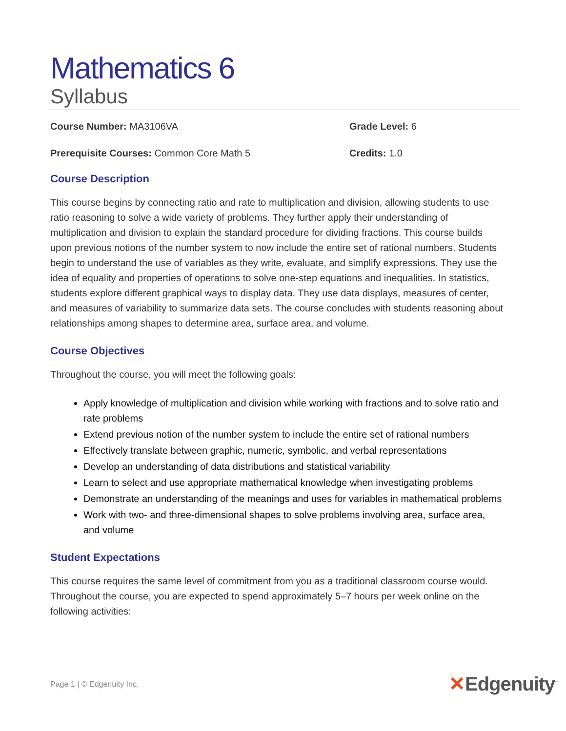Mathematics 6
Syllabus
Course Number: MA3106VA Grade Level: 6
Prerequisite Courses: Common Core Math 5 Credits: 1.0
Course Description
This course begins by connecting ratio and rate to multiplication and division, allowing students to use ratio reasoning to solve a wide variety of problems. They further apply their understanding of multiplication and division to explain the standard procedure for dividing fractions. This course builds upon previous notions of the number system to now include the entire set of rational numbers. Students begin to understand the use of variables as they write, evaluate, and simplify expressions. They use the idea of equality and properties of operations to solve one-step equations and inequalities. In statistics, students explore different graphical ways to display data. They use data displays, measures of center, and measures of variability to summarize data sets. The course concludes with students reasoning about relationships among shapes to determine area, surface area, and volume.
Course Objectives
Throughout the course, you will meet the following goals:
Apply knowledge of multiplication and division while working with fractions and to solve ratio and rate problems
Extend previous notion of the number system to include the entire set of rational numbers
Effectively translate between graphic, numeric, symbolic, and verbal representations
Develop an understanding of data distributions and statistical variability
Learn to select and use appropriate mathematical knowledge when investigating problems
Demonstrate an understanding of the meanings and uses for variables in mathematical problems
Work with two- and three-dimensional shapes to solve problems involving area, surface area, and volume
Student Expectations
This course requires the same level of commitment from you as a traditional classroom course would. Throughout the course, you are expected to spend approximately 5–7 hours per week online on the following activities:
Page 1 | © Edgenuity Inc. ✕Edgenuity<sup>™</sup>